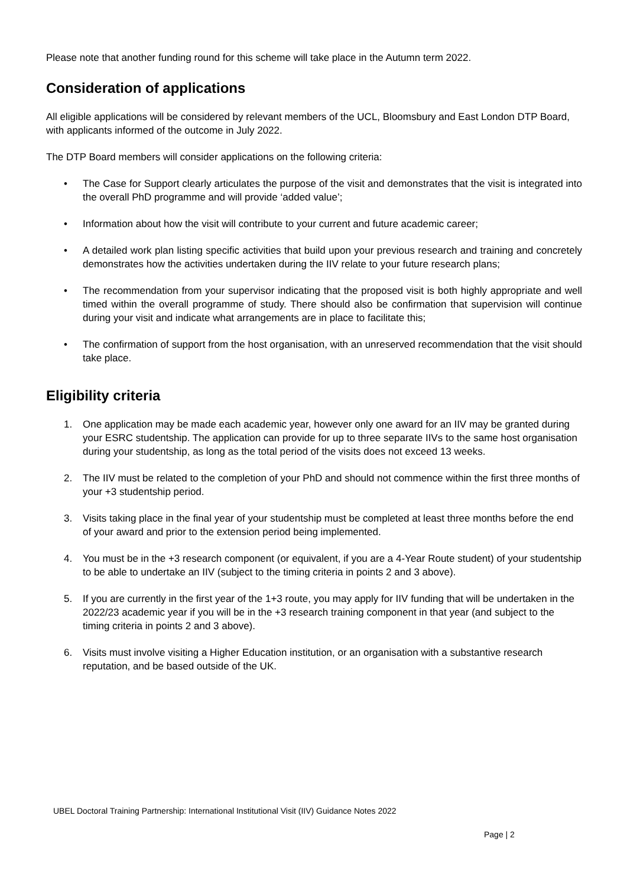Please note that another funding round for this scheme will take place in the Autumn term 2022.
Consideration of applications
All eligible applications will be considered by relevant members of the UCL, Bloomsbury and East London DTP Board, with applicants informed of the outcome in July 2022.
The DTP Board members will consider applications on the following criteria:
• The Case for Support clearly articulates the purpose of the visit and demonstrates that the visit is integrated into the overall PhD programme and will provide ‘added value’;
• Information about how the visit will contribute to your current and future academic career;
• A detailed work plan listing specific activities that build upon your previous research and training and concretely demonstrates how the activities undertaken during the IIV relate to your future research plans;
• The recommendation from your supervisor indicating that the proposed visit is both highly appropriate and well timed within the overall programme of study. There should also be confirmation that supervision will continue during your visit and indicate what arrangements are in place to facilitate this;
• The confirmation of support from the host organisation, with an unreserved recommendation that the visit should take place.
Eligibility criteria
1. One application may be made each academic year, however only one award for an IIV may be granted during your ESRC studentship. The application can provide for up to three separate IIVs to the same host organisation during your studentship, as long as the total period of the visits does not exceed 13 weeks.
2. The IIV must be related to the completion of your PhD and should not commence within the first three months of your +3 studentship period.
3. Visits taking place in the final year of your studentship must be completed at least three months before the end of your award and prior to the extension period being implemented.
4. You must be in the +3 research component (or equivalent, if you are a 4-Year Route student) of your studentship to be able to undertake an IIV (subject to the timing criteria in points 2 and 3 above).
5. If you are currently in the first year of the 1+3 route, you may apply for IIV funding that will be undertaken in the 2022/23 academic year if you will be in the +3 research training component in that year (and subject to the timing criteria in points 2 and 3 above).
6. Visits must involve visiting a Higher Education institution, or an organisation with a substantive research reputation, and be based outside of the UK.
UBEL Doctoral Training Partnership: International Institutional Visit (IIV) Guidance Notes 2022
Page | 2